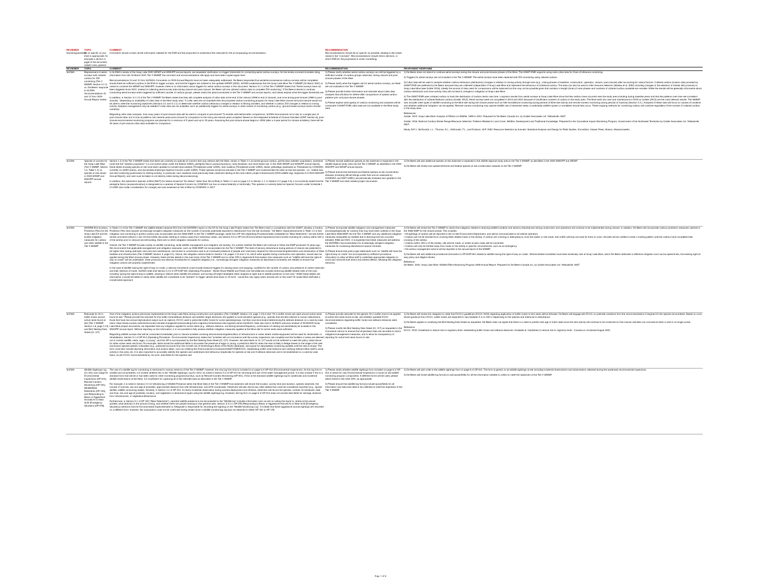| REVIEWER | TOPIC | COMMENT | RECOMMENDATION | |
| --- | --- | --- | --- | --- |
| Name/organization | Be as specific as you think is appropriate; for example a section or page of the document, subject area, general | Comments should contain all the information needed for the ENR and the proponent to understand the rationale for the accompanying recommendation. | Recommendations should be as specific as possible, relating to the issues raised in the "comment". Recommendations should inform decision, or direct ENR (or the proponent) to action something. | |
| REVIEWER | TOPIC | COMMENT | RECOMMENDATION | PROPONENT RESPONSE |
| SLEMA | Replacement of aerial surveys with collared caribou for ZOI monitoring (Tier 2 WMMP, Section 3.1.1) vs. De Beers' response to SLEMA recommendations 10 and 11 from 2019 Annual Report review | In SLEMA's review of the Snap Lake 2020 WEMP and WWHPP annual reports, we requested clarification on trigger thresholds for conducting aerial caribou surveys. As the review comment included citing information from the 19 March 2021 Tier 2 WMMP, the comment and recommendations still apply and have been copied again here: Recommendations 10 and 11 from SLEMA's Comments on 2019 Annual Reports have not been adequately addressed. De Beers responded that aerial/reconnaissance caribou surveys will be completed should there be sufficient caribou in the RSA to trigger surveys, and that the triggers are outlined in the updated WEMP (2020). SLEMA understands that the Snap Lake Mine Tier 2 WMMP (19 March 2021) is meant to combine the WEMP and WWHPP; however, there is no information about triggers for aerial caribou surveys in this document. Section 3.1.1 of the Tier 2 WMMP states that "Aerial surveys have not been triggered since 2012. Instead of collecting aerial survey data during closure and post-closure, De Beers will use collared caribou data to complete ZOI monitoring." If De Beers intends to continue conducting aerial surveys when triggered by sufficient number of caribou groups, please clarify this plan/commitment in the Tier 2 WMMP and annual reports, and clearly explain what the trigger thresholds are. In addition, in Section 3.1.1.5 of the Tier 2 WMMP, De Beers states that they will complete analysis of collar data at the end of the closure (1996 to end of closure), and once during post-closure (1996 to post-closure), "depending on availability of collar data in the Mine study area." If collar data are not available then the proposed caribou monitoring program for Snap Lake Mine closure and post-closure would not be able to meet the monitoring objectives (Sections 3.1 and 3.1.1): to determine whether caribou behaviour changes in relation to Mining activities, and whether a caribou ZOI changes in relation to mining activity. Adaptive management may be needed if collar data are not available, such as (additional) triggers for aerial surveys or other means of monitoring caribou (e.g., ground-based surveys and/or remote cameras). Regarding collar data analyses, how many years of post-closure data will be used to compare to pre-closure? To enable valid before-after comparisons, SLEMA recommends not to rely on a single year of post-closure data, but to look at patterns over several years post-closure for comparison to the many pre-closure years analyzed. Based on the Integrated Schedule of Closure Activities (ICRP, Section 8), post-closure environmental monitoring programs are planned for a minimum of 5 years and up to 20 years. Assuming the post-closure phase begins in 2026 (after a 4-year period for closure activities), there will be 30 years of pre-closure collar data available for comparison. | 1) Please clarify whether aerial caribou surveys can still be triggered by a sufficient number of caribou groups observed, during closure and post-closure phases of the Mine. 2) Please clarify what the triggers are for aerial caribou surveys, as these are not indicated in the Tier 2 WMMP. 3) Please provide further information and rationale about collar data analyses that will allow for before-after comparisons of spatial caribou patterns pre- and post-closure phases. 4) Please explain what type(s) of caribou monitoring and analyses will be conducted if GNWT-ENR collar data are not available in the Mine study area. | 1) De Beers does not intend to continue aerial surveys during the closure and post-closure phases of the Mine. The GNWT-ENR supports using radio collar data for Zone of Influence monitoring. 2) Triggers for aerial surveys are not included in the Tier 2 WMMP. The aerial surveys have been replaced with ZOI monitoring using collared caribou. 3) Collar data will be used to analyze whether caribou behaviour (distribution) changes in relation to mining activity through time (e.g., mining phases of baseline, construction, operation, closure, post-closure) after accounting for natural factors. Collared caribou location data provided by GNWT-ENR are preferred by De Beers because they are collected independent of Snap Lake Mine and represent the behaviour of individual caribou. The data can also be used to infer resource selection (Manley et al. 2002) including changes in the selection of habitat with proximity to Snap Lake Mine (see Golder 2016). Ideally the amount of data used for comparisons will be balanced but this may not be possible given that variation in length (time) of mine phases and numbers of collared caribou available are variable. While the results will be generally informative about caribou distribution and mine activity, they will not lead to changes in mitigation at Snap Lake Mine. 4) The GNWT-ENR uses collared caribou to track the distribution of caribou herds over time. Long-term results from aerial surveys at Snap Lake Mine show that few caribou have occurred near the study area including during baseline years and that the patterns over time are consistent with the distribution of collared Bathurst caribou (Golder 2013). Aerial surveys were not completed in 2013 and 2014 because of insufficient numbers of caribou in the study area. The Mine went into care and maintenance in 2015 so Golder (2013) are the most relevant results. The WMMP also includes other types of wildlife monitoring at the Mine site during the closure phase such as Site Surveillance monitoring during periods of Mine site activity and remote camera monitoring during periods of inactivity (Section 2.2.). Analyses of these data will focus on causes of incidents and whether additional mitigation can be applied. Remote camera monitoring may capture wildlife use of reclaimed areas or potentially wildlife injuries or mortalities should they occur. These ongoing methods for monitoring caribou will continue regardless of the number of collared caribou in the study area. References Golder. 2013. Snap Lake Mine: Analysis of Effects on Wildlife, 1999 to 2012. Prepared for De Beers Canada Inc. by Golder Associates Ltd. Yellowknife, NWT. Golder. 2016. Bathurst Caribou Winter Range Resource Selection: Patterns Related to Land Cover, Wildfire, Development and Traditional Knowledge. Prepared for the Cumulative Impact Monitoring Program, Government of the Northwest Territories by Golder Associates Ltd. Yellowknife, NWT. Manly, B.F.J., McDonald, L.L., Thomas, D.L., McDonald, T.L., and Erickson, W.P. 2002. Resource Selection by Animals: Statistical Analysis and Design for Field Studies. 2nd edition. Kluwer Press, Boston, Massachusetts. |
| SLEMA | Species of concern for the Snap Lake Mine (Tier 2 WMMP, Section 1.5, Table 1-1) vs. species at risk shown in 2020 WEMP and WWHPP annual reports | Section 1.5 of the Tier 2 WMMP states that there are currently six species of concern that may interact with the Mine, shown in Table 1-1 as barren-ground caribou, grizzly bear (western population), wolverine (note that the "western population" is a non-active status under the federal SARA ), peregrine falcon ( anatum/tundrius ), rusty blackbird, and short-eared owl. In the 2020 WEMP and WWHPP annual reports, these tables showing species at risk have been updated to include bank swallow (Threatened under SARA ), barn swallow (Threatened under SARA ), lesser yellowlegs (assessed as Threatened by COSEWIC, currently no SARA status), and red-necked phalarope (Special Concern under SARA ). These species should be included in the Tier 2 WMMP and monitored like the other at-risk bird species - i.e., habitat loss and site monitoring (particularly for nesting activity). In particular, barn swallows have previously been observed nesting at the mine site/on project infrastructure (2019 wildlife logs, Appendix A of 2019 WWHPP Annual Report), and care must be taken to not destroy nests during decommissioning. In addition, the wolverine's Species at Risk (NWT) Act status should be "No Status" rather than Not at Risk) in Table 1-1 and on page 1-2 in Section 1.1. In Section 2.2 (page 2-3), it is incorrectly stated that the peregrine falcon ( anatum/tundrius ) is designated as a species of Special Concern by COSEWIC but has no status federally or territorially. This species is currently listed as Special Concern under Schedule 1 of SARA (but under consideration for change) and was assessed as Not at Risk by COSEWIC in 2017. | 1) Please include additional species at risk observed or expected in the wildlife regional study area into the Tier 2 WMMP, as identified in the 2020 WWHPP and WEMP annual reports. 2) Please ensure that territorial and federal species at risk conservation statuses (including official listings under Acts and as assessed by COSEWIC and NWT SARC) are periodically reviewed and updated in the Tier 2 WMMP and other related project documents. | 1) De Beers will add additional species at risk observed or expected in the wildlife regional study area to the Tier 2 WMMP, as identified in the 2020 WWHPP and WEMP. 2) De Beers will review and update territorial and federal species at risk conservation statuses in the Tier 2 WMMP. |
| SLEMA | MVEIRB R13 (Caribou Protection Plan) for the Snap Lake EA and the limited mitigation measures for caribou and other wildlife in the Tier 2 WMMP | In Table 1-2 of the Tier 2 WMMP, the wildlife-related measure R13 from the MVEIRB's report on the EA for the Snap Lake Project states that "De Beers shall, in consultation with the GNWT, develop a Caribou Protection Plan that imposes increasingly stringent mitigation measures as the number of animals potentially exposed to disturbance from the site increases." De Beers' response/outcome in Table 1-2 is that mitigation and monitoring to protect caribou was incorporated into the 2008 WMP. In the Tier 2 WMMP package, aside from OP 194 (Operating Procedure likely mislabeled as "Bear Deterrents"; but see further review comments below in Line 12) that briefly discusses herding of caribou away from hazardous areas, and Section 5.5 in OP 014 (Environmental Inspections) that involves checking for caribou within 100 m of the airstrip prior to inbound aircraft landing, there are no other mitigation measures for caribou. Overall, the Tier 2 WMMP focuses mostly on wildlife monitoring, while wildlife management and mitigation are lacking. It is unclear whether De Beers will continue to follow the WMP produced 13 years ago. We recommend that applicable management and mitigation measures, such as 2008 WMP, be incorporated into the Tier 2 WMMP. The level of sensory disturbance during periods of closure are predicted to be higher than during operation and care and maintenance, and similar to construction due to an increased presence of people and machinery required for decommissioning/demolition and reclamation of Mine facilities and infrastructure (Tier 2 WMMP, Section 3, page 3-1). Hence, the mitigation actions listed in Section 1.8, pages 1-13 and 1-14, which were applied during construction and operation, should also be applied during the Mine closure phase. However, there are few details in the main body of the Tier 2 WMMP and no other OPs in Appendix B that explain how measures such as "wildlife will have the right-of-way on roads" will be undertaken. Clear protocols and decision frameworks for adaptive mitigation (i.e., increasingly stringent mitigation measures as disturbance increases) are needed to ensure that mitigation actions are properly implemented. In the case of wildlife having the right-of-way on roads, a decision framework could include distance triggers for slowing down and stopping, modified for the number of caribou and presence of calves observed and their direction of travel. SLEMA notes that Section 5.3.2 in EP-DOP 001 (Operating Procedure - Winter Road Wildlife and Public Use Surveillance) includes enforcing wildlife-related rules of the road including "giving the right-of-way to wildlife, slowing to 10km/h when wildlife are present, and turning off bright headlights when stopped at night due to wildlife presence on the road." While these details are informative, it would be better to clarify when wildlife are considered to be "present" to trigger vehicle slow-down to 10 km/h - would this only apply when animals are on the road? Or would Mine staff take a conservative approach | 1) Please incorporate wildlife mitigation and management measures (including/especially for caribou) that may have been outlined in the Snap Lake Mine 2008 WMP into the Tier 2 WMMP, and any additional mitigation measures anticipated as needed due to learning that has occurred between 2008 and 2021. It is expected that these measures will address the MVEIRB's recommendation for increasingly stringent mitigation measures for increasing disturbance impacts increase. 2) Please ensure that policy-type statements such as "wildlife will have the right-of-way on roads" are accompanied by sufficient procedural information to allow all Mine staff to undertake appropriate mitigation to avoid and minimize both direct and indirect effects, following the mitigation hierarchy. | 1) De Beers will revise the Tier 2 WMMP to clarify that mitigation related to reducing wildlife incidents and sensory disturbances during construction and operations will continue to be implemented during closure. In addition, De Beers will incorporate caribou protection measures outlined in the 2008 WMP for the closure phase. This includes: • All sightings of caribou will be reported to the on-site Environment Department, and will be communicated to all vehicle operators. • Caribou will not be blocked from crossing Mine-related roads or the airstrip. If caribou are crossing or attempting to cross the winter or site roads, then traffic will stop and wait for them to cross. Aircrafts will be notified to enter a holding pattern until the caribou have completed their crossing of the airstrip. • Caribou within 100 m of the airstrip, site service roads, or winter access roads will be monitored. • Caribou will only be herded away from roads or the airstrip in specific circumstances, such as an emergency. • All caribou management actions will be reported in the annual report of the WMMP. 2) De Beers will add additional procedural information to EP-DOP-001 related to wildlife having the right-of-way on roads. Vehicle-related mortalities have been extremely rare at Snap Lake Mine, which De Beers attributes to effective mitigation such as low speed limits, the existing right-of-way policy and diligent drivers. Reference De Beers. 2010. Snap Lake Mine: Wildlife Effect Monitoring Program 2009 Annual Report. Prepared for De Beers Canada Inc. by Golder Associates Ltd. Yellowknife, NWT. |
| SLEMA | Rationale for 20 m buffer zones around active nests found at site (Tier 2 WMMP, Section 1.8, page 1-13) and Bird Nesting Data Sheet (CL 117) | One of the mitigation actions previously implemented at the Snap Lake Mine during construction and operation (Tier 2 WMMP, Section 1.8, page 1-13) is that "20 m buffer zones are used around active nests found at site." Please provide the rationale for this buffer zone/setback distance and whether larger distances are applied to more sensitive species (e.g., species that are less tolerant to human disturbance, those that have low annual reproductive output such as raptors). ECCC used to prescribe buffer zones for some species/groups, but they now recommend determining the setback distance on a case-by-case basis: https://www.canada.ca/en/environment-climate-change/services/avoiding-harm-migratory-birds/reduce-risk-migratory-birds.html#toc5. Note also that in SLEMA's previous reviews of 2019/2020 Snap Lake Mine project documents, we requested that any mitigation applied for active nests (e.g., setback distance, monitoring duration/frequency, confirmation of nesting success/failure) be included in the WWHPP annual report. Without reporting on this information, it is not possible to fully assess whether mitigation measures applied at the Mine site for active nests were sufficient. Regarding wildlife surveys that will be conducted immediately prior to closure activities involving decommissioning/demolition of infrastructure or areas where mobile equipment will be used for reclamation or rehabilitation, Section 5.1 of OP 014 (Operating Procedure - Environmental Inspections) states that "activities will not commence until the survey inspections are complete and the facilities or areas are deemed not to contain wildlife, nests, eggs, or young", and this OP is accompanied by the Bird Nesting Data Sheet (CL 117). However, the data fields on CL 117 would not be sufficient to meet the policy noted above for when active nests are found. For example, there should be additional fields to document the presence of eggs or young, a prediction field for when the nest is likely to fledge based on the stage of the nest and known species-specific schedules (e.g., published accounts from the Cornell Lab of Ornithology's Birds of the World database), and space for daily/weekly monitoring updates until the nest is empty. The form could also include reporting information and actions taken, such as notifying the Environmental Coordinator/GNWT-ENR/ECCC, establishing buffer zone distance and notifying relevant Mine staff to avoid activity in this area, etc. It is also important to accurately identify the species and understand bird behaviour (especially for species at risk and if setback distances are to be established on a case-by-case basis, as per ECCC recommendations). As such, data fields for the species and | 1) Please provide rationale for the generic 20 m buffer zone to be applied at active bird nests found at site, and whether updated ECCC recommendations regarding buffer zones and setback distances were considered. 2) Please modify the Bird Nesting Data Sheet (CL 117) as requested in the Comments column to ensure that all pertinent data are recorded to inform mitigation/management measures, and to allow for transparency of reporting for active bird nests found on site. | 1) De Beers will revise this mitigation to state that ECCC's guidelines (ECCC 2019) regarding application of buffer zones to bird nests will be followed. De Beers will engage with ECCC on potential variations from the recommendations if required for the species encountered. Based on most recent guidance from ECCC, buffer zones are expected to vary between 5 m to 100 m depending on the species and tolerance to disturbance. 2) De Beers agrees to modifying the Bird Nesting Data Sheet as requested. De Beers does not agree that there is a need to predict nest age or hatch date since the nest activity will continue to be monitored so that closure activities can commence when a nest is no longer active. Reference ECCC. 2019. Guidelines to reduce risk to migratory birds: establishing buffer zones and setback distances. Available at: Guidelines to reduce risk to migratory birds - Canada.ca. Accessed August 2021. |
| SLEMA | Wildlife Sightings Log (CL 031) and usage for Environmental Inspections (OP 014), Remote Camera Monitoring (OP 201), Wildlife/Bear Deterrents (OP 194), and Responding to Bears or Aggressive Animals At or Near SLM (Emergency Situation) (OP 078) | The use of a wildlife log for monitoring is mentioned in various sections of the Tier 2 WMMP; however, the only log form that is included is on page 6 of OP 014 (Environmental Inspections). As this log form is untitled and unnumbered, it is unclear whether this is the "Wildlife Sightings Log (CL 031)" as noted in Section 5.3 of OP 014 for recording bird use of the water management ponds. It is also unclear if this is a standard form that will be or has been used for other monitoring programs/surveys, such as Remote Camera Monitoring (OP 201). If this is the standard wildlife sightings log for systematic and incidental wildlife observations at the Mine, it is insufficient for capturing all of the intended data as described in the Tier 2 WMMP. For example, it is noted in Section 2.2.3.2 (Monitoring of Wildlife Presence within the Mine Site) of the Tier 2 WMMP that observers will record the location, survey time and duration, species observed, the number of animals, sex and age (if possible), approximate distance from site infrastructure, and GPS coordinates. Observers will also record any other details that could be considered important (e.g., injured wildlife, wildlife consuming waste). Similarly, in Section 2.2 of OP 201, for every incidental observation during camera deployment and retrieval, observers will record the species, number of individuals, date and time, sex and age (if possible), location, and vegetation or disturbance types using the wildlife sightings log. However, the log form on page 6 of OP 014 does not include data fields for sex/age, distance from infrastructure, or vegetation/disturbance. Furthermore, in Section 5.1 of OP 194 ("Bear Deterrents"), reported wildlife presence to be documented in the "Wildlife log" includes information such as who is calling the report in, where is the animal spotted, what direction is the animal moving, and whether there are people working in that general area. Section 3.3.1 in OP 078 (Responding to Bears or Aggressive Animals At or Near SLM (Emergency Situation)) mentions that the Environmental Superintendent or Designate is responsible for recording the sighting on the "Wildlife Monitoring Log". It is likely that these aggressive animal sightings are recorded on a different form; however, this assumption could not be confirmed during review since a wildlife (monitoring) log was not attached to either OP 194 or OP 178. | 1) Please clarify whether wildlife sightings form included on page 6 of OP 014 is meant for only Environmental Inspections or some (or all) wildlife monitoring program components. If different forms will be used, please attach these to the other OPs, as appropriate. 2) Please ensure that wildlife log form(s) include space/fields for all information and data that need to be collected to meet the objectives of the Tier 2 WMMP. | 1) De Beers will add a title to the wildlife sightings form on page 6 of OP 014. The form is generic to all wildlife sightings at site including incidental observations and observations collected during the systematic environmental inspections. 2) De Beers will revise wildlife log form(s) to add space/fields for all the information needed to collect to meet the objectives of the Tier 2 WMMP. |
Page 1 of 6